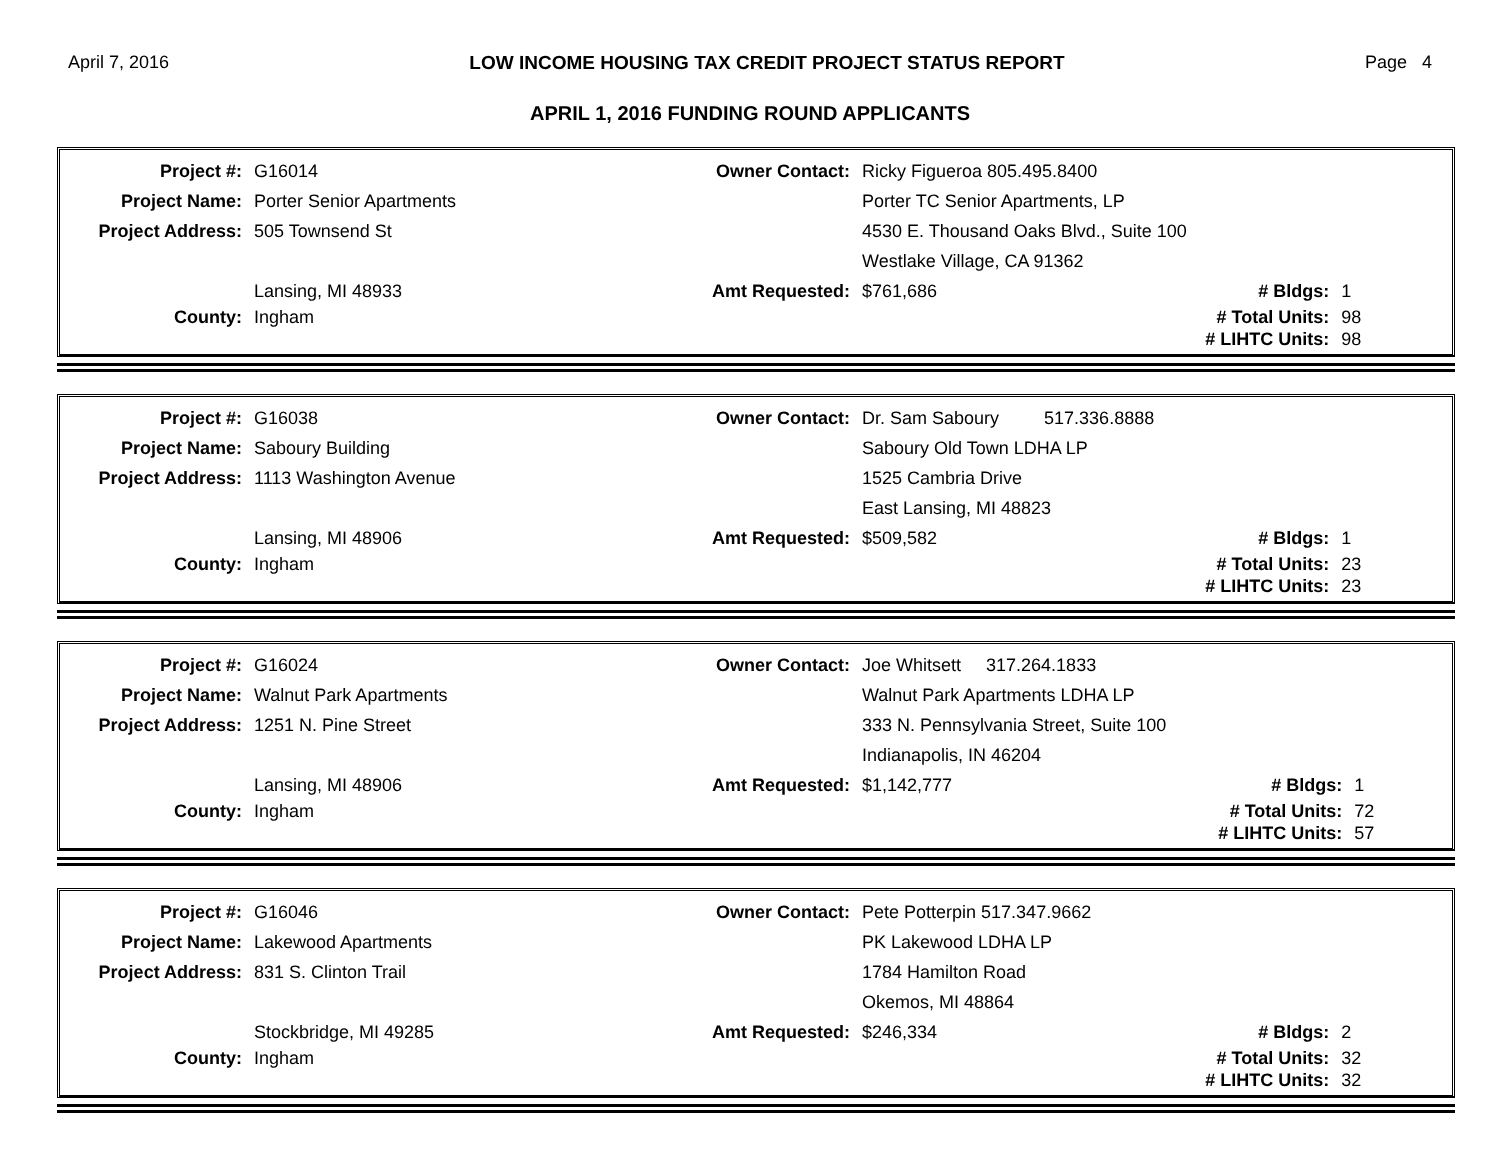April 7, 2016 LOW INCOME HOUSING TAX CREDIT PROJECT STATUS REPORT Page 4
APRIL 1, 2016 FUNDING ROUND APPLICANTS
| Project #: | G16014 | Owner Contact: | Ricky Figueroa 805.495.8400 | | |
| Project Name: | Porter Senior Apartments | | Porter TC Senior Apartments, LP | | |
| Project Address: | 505 Townsend St | | 4530 E. Thousand Oaks Blvd., Suite 100 | | |
| | | | Westlake Village, CA 91362 | | |
| | Lansing, MI 48933 | Amt Requested: | $761,686 | # Bldgs: | 1 |
| County: | Ingham | | | # Total Units: | 98 |
| | | | | # LIHTC Units: | 98 |
| Project #: | G16038 | Owner Contact: | Dr. Sam Saboury 517.336.8888 | | |
| Project Name: | Saboury Building | | Saboury Old Town LDHA LP | | |
| Project Address: | 1113 Washington Avenue | | 1525 Cambria Drive | | |
| | | | East Lansing, MI 48823 | | |
| | Lansing, MI 48906 | Amt Requested: | $509,582 | # Bldgs: | 1 |
| County: | Ingham | | | # Total Units: | 23 |
| | | | | # LIHTC Units: | 23 |
| Project #: | G16024 | Owner Contact: | Joe Whitsett 317.264.1833 | | |
| Project Name: | Walnut Park Apartments | | Walnut Park Apartments LDHA LP | | |
| Project Address: | 1251 N. Pine Street | | 333 N. Pennsylvania Street, Suite 100 | | |
| | | | Indianapolis, IN 46204 | | |
| | Lansing, MI 48906 | Amt Requested: | $1,142,777 | # Bldgs: | 1 |
| County: | Ingham | | | # Total Units: | 72 |
| | | | | # LIHTC Units: | 57 |
| Project #: | G16046 | Owner Contact: | Pete Potterpin 517.347.9662 | | |
| Project Name: | Lakewood Apartments | | PK Lakewood LDHA LP | | |
| Project Address: | 831 S. Clinton Trail | | 1784 Hamilton Road | | |
| | | | Okemos, MI 48864 | | |
| | Stockbridge, MI 49285 | Amt Requested: | $246,334 | # Bldgs: | 2 |
| County: | Ingham | | | # Total Units: | 32 |
| | | | | # LIHTC Units: | 32 |